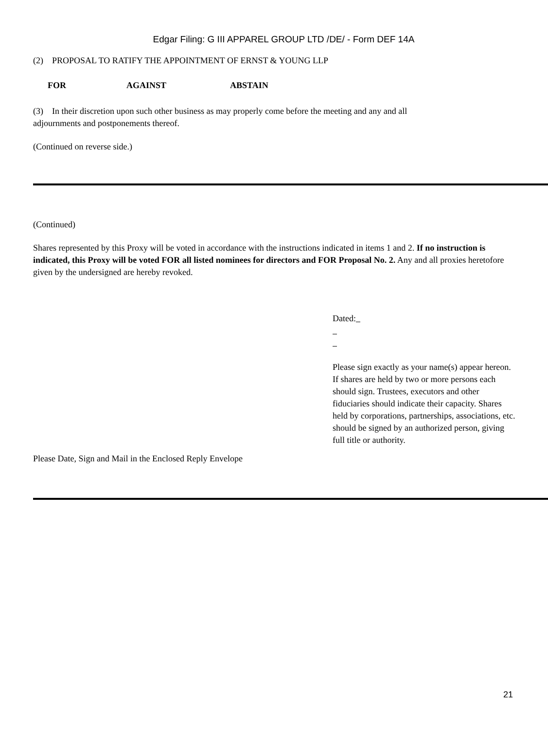Edgar Filing: G III APPAREL GROUP LTD /DE/ - Form DEF 14A
(2) PROPOSAL TO RATIFY THE APPOINTMENT OF ERNST & YOUNG LLP
FOR AGAINST ABSTAIN
(3) In their discretion upon such other business as may properly come before the meeting and any and all
adjournments and postponements thereof.
(Continued on reverse side.)
(Continued)
Shares represented by this Proxy will be voted in accordance with the instructions indicated in items 1 and 2. If no instruction is indicated, this Proxy will be voted FOR all listed nominees for directors and FOR Proposal No. 2. Any and all proxies heretofore given by the undersigned are hereby revoked.
Dated:
Please sign exactly as your name(s) appear hereon. If shares are held by two or more persons each should sign. Trustees, executors and other fiduciaries should indicate their capacity. Shares held by corporations, partnerships, associations, etc. should be signed by an authorized person, giving full title or authority.
Please Date, Sign and Mail in the Enclosed Reply Envelope
21